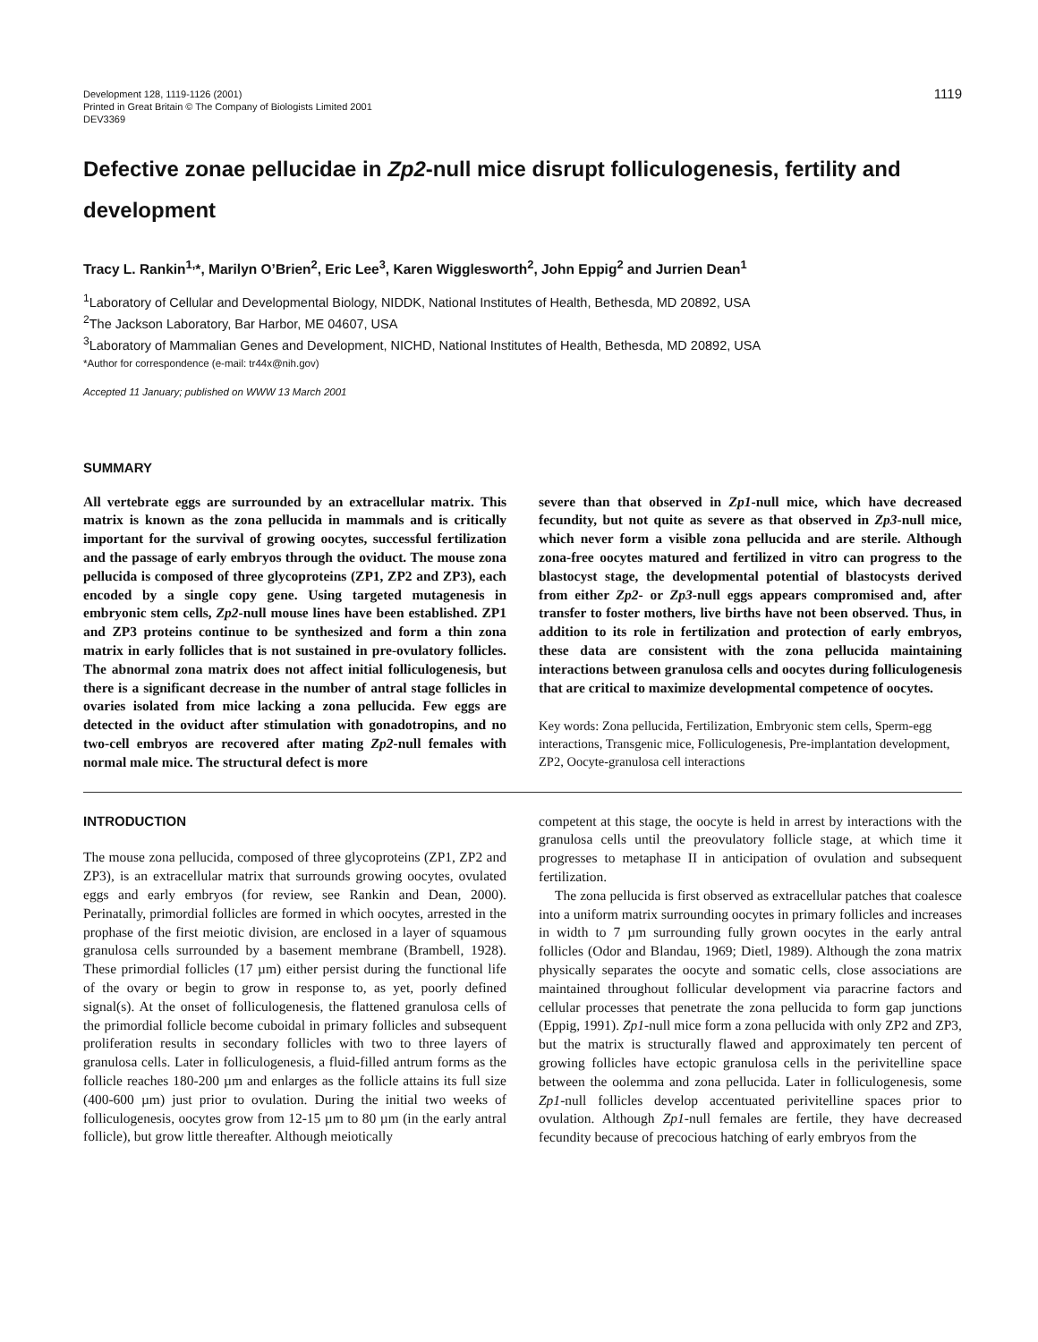Development 128, 1119-1126 (2001)
Printed in Great Britain © The Company of Biologists Limited 2001
DEV3369
1119
Defective zonae pellucidae in Zp2-null mice disrupt folliculogenesis, fertility and development
Tracy L. Rankin<sup>1,</sup>*, Marilyn O’Brien<sup>2</sup>, Eric Lee<sup>3</sup>, Karen Wigglesworth<sup>2</sup>, John Eppig<sup>2</sup> and Jurrien Dean<sup>1</sup>
<sup>1</sup> Laboratory of Cellular and Developmental Biology, NIDDK, National Institutes of Health, Bethesda, MD 20892, USA
<sup>2</sup> The Jackson Laboratory, Bar Harbor, ME 04607, USA
<sup>3</sup> Laboratory of Mammalian Genes and Development, NICHD, National Institutes of Health, Bethesda, MD 20892, USA
*Author for correspondence (e-mail: tr44x@nih.gov)
Accepted 11 January; published on WWW 13 March 2001
SUMMARY
All vertebrate eggs are surrounded by an extracellular matrix. This matrix is known as the zona pellucida in mammals and is critically important for the survival of growing oocytes, successful fertilization and the passage of early embryos through the oviduct. The mouse zona pellucida is composed of three glycoproteins (ZP1, ZP2 and ZP3), each encoded by a single copy gene. Using targeted mutagenesis in embryonic stem cells, Zp2-null mouse lines have been established. ZP1 and ZP3 proteins continue to be synthesized and form a thin zona matrix in early follicles that is not sustained in pre-ovulatory follicles. The abnormal zona matrix does not affect initial folliculogenesis, but there is a significant decrease in the number of antral stage follicles in ovaries isolated from mice lacking a zona pellucida. Few eggs are detected in the oviduct after stimulation with gonadotropins, and no two-cell embryos are recovered after mating Zp2-null females with normal male mice. The structural defect is more
severe than that observed in Zp1-null mice, which have decreased fecundity, but not quite as severe as that observed in Zp3-null mice, which never form a visible zona pellucida and are sterile. Although zona-free oocytes matured and fertilized in vitro can progress to the blastocyst stage, the developmental potential of blastocysts derived from either Zp2- or Zp3-null eggs appears compromised and, after transfer to foster mothers, live births have not been observed. Thus, in addition to its role in fertilization and protection of early embryos, these data are consistent with the zona pellucida maintaining interactions between granulosa cells and oocytes during folliculogenesis that are critical to maximize developmental competence of oocytes.
Key words: Zona pellucida, Fertilization, Embryonic stem cells, Sperm-egg interactions, Transgenic mice, Folliculogenesis, Pre-implantation development, ZP2, Oocyte-granulosa cell interactions
INTRODUCTION
The mouse zona pellucida, composed of three glycoproteins (ZP1, ZP2 and ZP3), is an extracellular matrix that surrounds growing oocytes, ovulated eggs and early embryos (for review, see Rankin and Dean, 2000). Perinatally, primordial follicles are formed in which oocytes, arrested in the prophase of the first meiotic division, are enclosed in a layer of squamous granulosa cells surrounded by a basement membrane (Brambell, 1928). These primordial follicles (17 µm) either persist during the functional life of the ovary or begin to grow in response to, as yet, poorly defined signal(s). At the onset of folliculogenesis, the flattened granulosa cells of the primordial follicle become cuboidal in primary follicles and subsequent proliferation results in secondary follicles with two to three layers of granulosa cells. Later in folliculogenesis, a fluid-filled antrum forms as the follicle reaches 180-200 µm and enlarges as the follicle attains its full size (400-600 µm) just prior to ovulation. During the initial two weeks of folliculogenesis, oocytes grow from 12-15 µm to 80 µm (in the early antral follicle), but grow little thereafter. Although meiotically
competent at this stage, the oocyte is held in arrest by interactions with the granulosa cells until the preovulatory follicle stage, at which time it progresses to metaphase II in anticipation of ovulation and subsequent fertilization.
The zona pellucida is first observed as extracellular patches that coalesce into a uniform matrix surrounding oocytes in primary follicles and increases in width to 7 µm surrounding fully grown oocytes in the early antral follicles (Odor and Blandau, 1969; Dietl, 1989). Although the zona matrix physically separates the oocyte and somatic cells, close associations are maintained throughout follicular development via paracrine factors and cellular processes that penetrate the zona pellucida to form gap junctions (Eppig, 1991). Zp1-null mice form a zona pellucida with only ZP2 and ZP3, but the matrix is structurally flawed and approximately ten percent of growing follicles have ectopic granulosa cells in the perivitelline space between the oolemma and zona pellucida. Later in folliculogenesis, some Zp1-null follicles develop accentuated perivitelline spaces prior to ovulation. Although Zp1-null females are fertile, they have decreased fecundity because of precocious hatching of early embryos from the